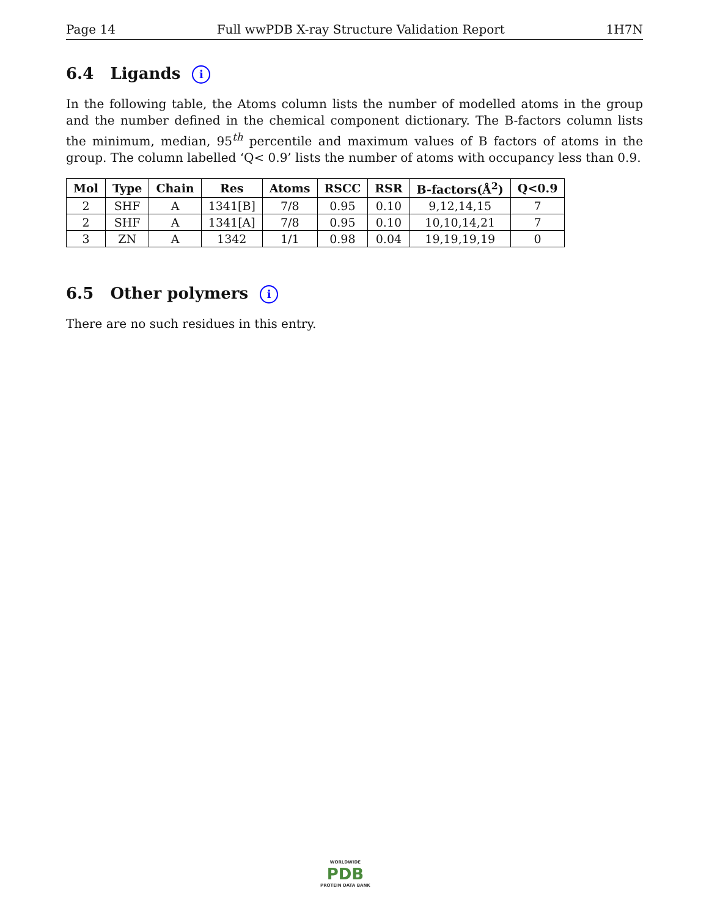Page 14 Full wwPDB X-ray Structure Validation Report 1H7N
6.4 Ligands i
In the following table, the Atoms column lists the number of modelled atoms in the group and the number defined in the chemical component dictionary. The B-factors column lists the minimum, median, 95<sup>th</sup> percentile and maximum values of B factors of atoms in the group. The column labelled ‘Q< 0.9’ lists the number of atoms with occupancy less than 0.9.
| Mol | Type | Chain | Res | Atoms | RSCC | RSR | B-factors(Å<sup>2</sup>) | Q<0.9 |
| --- | --- | --- | --- | --- | --- | --- | --- | --- |
| 2 | SHF | A | 1341[B] | 7/8 | 0.95 | 0.10 | 9,12,14,15 | 7 |
| 2 | SHF | A | 1341[A] | 7/8 | 0.95 | 0.10 | 10,10,14,21 | 7 |
| 3 | ZN | A | 1342 | 1/1 | 0.98 | 0.04 | 19,19,19,19 | 0 |
6.5 Other polymers i
There are no such residues in this entry.
WORLDWIDE
PDB
PROTEIN DATA BANK